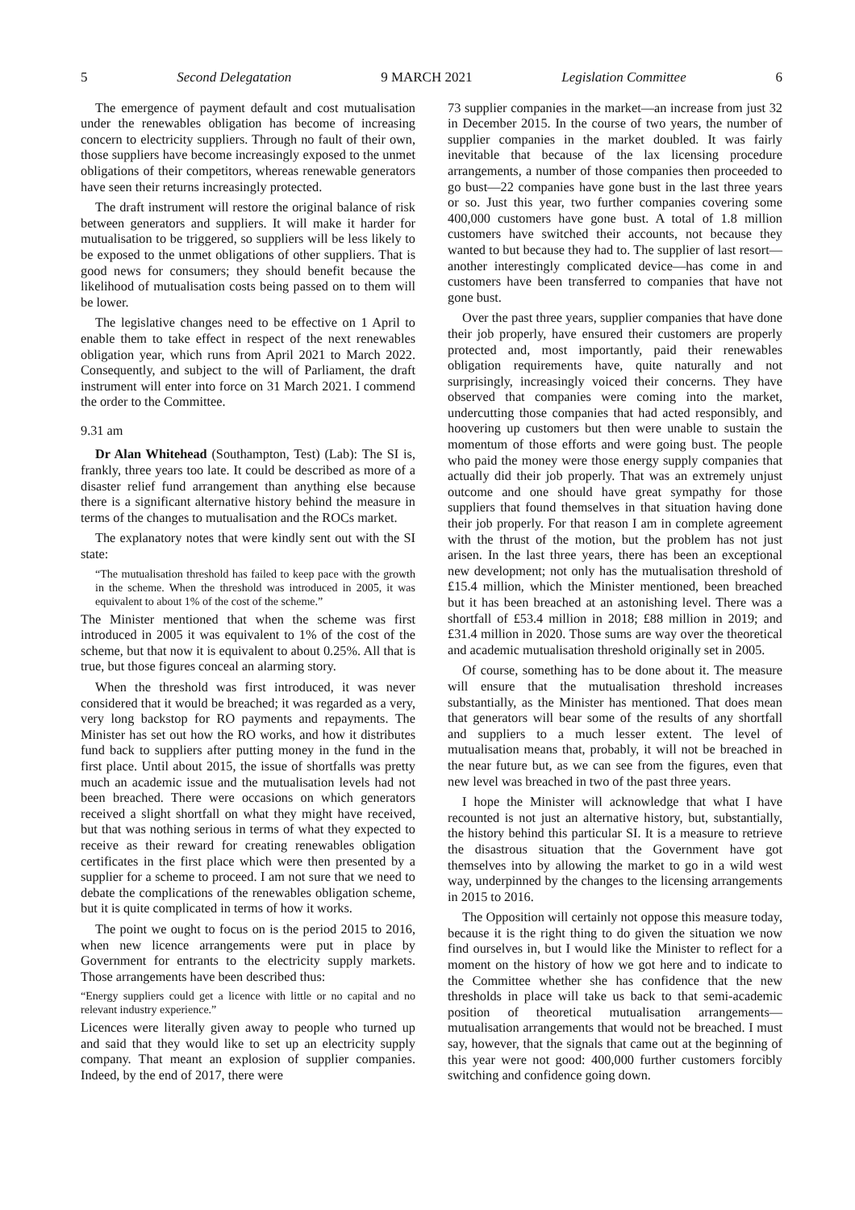5 Second Delegatation 9 MARCH 2021 Legislation Committee 6
The emergence of payment default and cost mutualisation under the renewables obligation has become of increasing concern to electricity suppliers. Through no fault of their own, those suppliers have become increasingly exposed to the unmet obligations of their competitors, whereas renewable generators have seen their returns increasingly protected.
The draft instrument will restore the original balance of risk between generators and suppliers. It will make it harder for mutualisation to be triggered, so suppliers will be less likely to be exposed to the unmet obligations of other suppliers. That is good news for consumers; they should benefit because the likelihood of mutualisation costs being passed on to them will be lower.
The legislative changes need to be effective on 1 April to enable them to take effect in respect of the next renewables obligation year, which runs from April 2021 to March 2022. Consequently, and subject to the will of Parliament, the draft instrument will enter into force on 31 March 2021. I commend the order to the Committee.
9.31 am
Dr Alan Whitehead (Southampton, Test) (Lab): The SI is, frankly, three years too late. It could be described as more of a disaster relief fund arrangement than anything else because there is a significant alternative history behind the measure in terms of the changes to mutualisation and the ROCs market.
The explanatory notes that were kindly sent out with the SI state:
“The mutualisation threshold has failed to keep pace with the growth in the scheme. When the threshold was introduced in 2005, it was equivalent to about 1% of the cost of the scheme.”
The Minister mentioned that when the scheme was first introduced in 2005 it was equivalent to 1% of the cost of the scheme, but that now it is equivalent to about 0.25%. All that is true, but those figures conceal an alarming story.
When the threshold was first introduced, it was never considered that it would be breached; it was regarded as a very, very long backstop for RO payments and repayments. The Minister has set out how the RO works, and how it distributes fund back to suppliers after putting money in the fund in the first place. Until about 2015, the issue of shortfalls was pretty much an academic issue and the mutualisation levels had not been breached. There were occasions on which generators received a slight shortfall on what they might have received, but that was nothing serious in terms of what they expected to receive as their reward for creating renewables obligation certificates in the first place which were then presented by a supplier for a scheme to proceed. I am not sure that we need to debate the complications of the renewables obligation scheme, but it is quite complicated in terms of how it works.
The point we ought to focus on is the period 2015 to 2016, when new licence arrangements were put in place by Government for entrants to the electricity supply markets. Those arrangements have been described thus:
“Energy suppliers could get a licence with little or no capital and no relevant industry experience.”
Licences were literally given away to people who turned up and said that they would like to set up an electricity supply company. That meant an explosion of supplier companies. Indeed, by the end of 2017, there were
73 supplier companies in the market—an increase from just 32 in December 2015. In the course of two years, the number of supplier companies in the market doubled. It was fairly inevitable that because of the lax licensing procedure arrangements, a number of those companies then proceeded to go bust—22 companies have gone bust in the last three years or so. Just this year, two further companies covering some 400,000 customers have gone bust. A total of 1.8 million customers have switched their accounts, not because they wanted to but because they had to. The supplier of last resort—another interestingly complicated device—has come in and customers have been transferred to companies that have not gone bust.
Over the past three years, supplier companies that have done their job properly, have ensured their customers are properly protected and, most importantly, paid their renewables obligation requirements have, quite naturally and not surprisingly, increasingly voiced their concerns. They have observed that companies were coming into the market, undercutting those companies that had acted responsibly, and hoovering up customers but then were unable to sustain the momentum of those efforts and were going bust. The people who paid the money were those energy supply companies that actually did their job properly. That was an extremely unjust outcome and one should have great sympathy for those suppliers that found themselves in that situation having done their job properly. For that reason I am in complete agreement with the thrust of the motion, but the problem has not just arisen. In the last three years, there has been an exceptional new development; not only has the mutualisation threshold of £15.4 million, which the Minister mentioned, been breached but it has been breached at an astonishing level. There was a shortfall of £53.4 million in 2018; £88 million in 2019; and £31.4 million in 2020. Those sums are way over the theoretical and academic mutualisation threshold originally set in 2005.
Of course, something has to be done about it. The measure will ensure that the mutualisation threshold increases substantially, as the Minister has mentioned. That does mean that generators will bear some of the results of any shortfall and suppliers to a much lesser extent. The level of mutualisation means that, probably, it will not be breached in the near future but, as we can see from the figures, even that new level was breached in two of the past three years.
I hope the Minister will acknowledge that what I have recounted is not just an alternative history, but, substantially, the history behind this particular SI. It is a measure to retrieve the disastrous situation that the Government have got themselves into by allowing the market to go in a wild west way, underpinned by the changes to the licensing arrangements in 2015 to 2016.
The Opposition will certainly not oppose this measure today, because it is the right thing to do given the situation we now find ourselves in, but I would like the Minister to reflect for a moment on the history of how we got here and to indicate to the Committee whether she has confidence that the new thresholds in place will take us back to that semi-academic position of theoretical mutualisation arrangements—mutualisation arrangements that would not be breached. I must say, however, that the signals that came out at the beginning of this year were not good: 400,000 further customers forcibly switching and confidence going down.